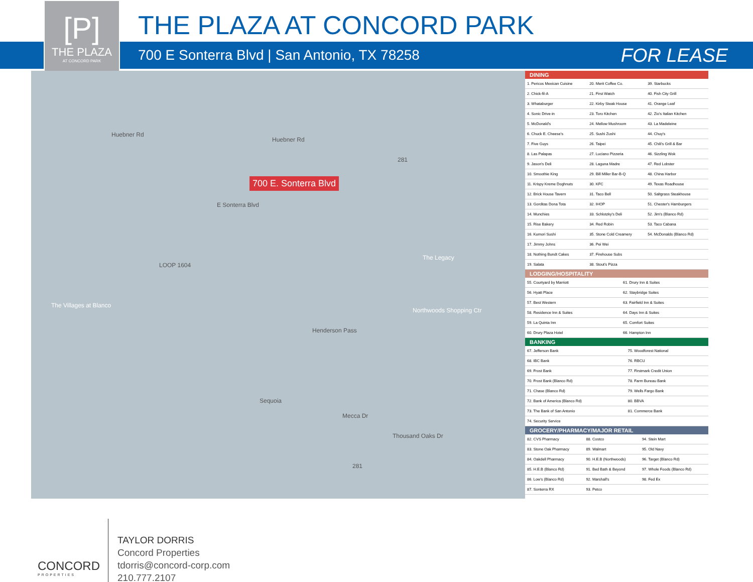[P]
THE PLAZA
AT CONCORD PARK
THE PLAZA AT CONCORD PARK
700 E Sonterra Blvd | San Antonio, TX 78258 FOR LEASE
700 E. Sonterra Blvd
Huebner Rd
Huebner Rd
E Sonterra Blvd
The Legacy
Northwoods Shopping Ctr
The Villages at Blanco
Henderson Pass
Sequoia
Mecca Dr
Thousand Oaks Dr
LOOP 1604
281
281
DINING
| 1. Pericos Mexican Cuisine | 20. Merit Coffee Co. | 39. Starbucks |
| 2. Chick-fil-A | 21. First Watch | 40. Fish City Grill |
| 3. Whataburger | 22. Kirby Steak House | 41. Orange Leaf |
| 4. Sonic Drive-in | 23. Toro Kitchen | 42. Zio's Italian Kitchen |
| 5. McDonald's | 24. Mellow Mushroom | 43. La Madeleine |
| 6. Chuck E. Cheese's | 25. Sushi Zushi | 44. Chuy's |
| 7. Five Guys | 26. Taipei | 45. Chili's Grill & Bar |
| 8. Las Palapas | 27. Luciano Pizzeria | 46. Sizzling Wok |
| 9. Jason's Deli | 28. Laguna Madre | 47. Red Lobster |
| 10. Smoothie King | 29. Bill Miller Bar-B-Q | 48. China Harbor |
| 11. Krispy Kreme Doghnuts | 30. KFC | 49. Texas Roadhouse |
| 12. Brick House Tavern | 31. Taco Bell | 50. Saltgrass Steakhouse |
| 13. Gorditas Dona Tota | 32. IHOP | 51. Chester's Hamburgers |
| 14. Munchies | 33. Schlotzky's Deli | 52. Jim's (Blanco Rd) |
| 15. Rise Bakery | 34. Red Robin | 53. Taco Cabana |
| 16. Kumori Sushi | 35. Stone Cold Creamery | 54. McDonalds (Blanco Rd) |
| 17. Jimmy Johns | 36. Pei Wei | |
| 18. Nothing Bundt Cakes | 37. Firehouse Subs | |
| 19. Salata | 38. Stout's Pizza | |
LODGING/HOSPITALITY
| 55. Courtyard by Marriott | 61. Drury Inn & Suites |
| 56. Hyatt Place | 62. Staybridge Suites |
| 57. Best Western | 63. Fairfield Inn & Suites |
| 58. Residence Inn & Suites | 64. Days Inn & Suites |
| 59. La Quinta Inn | 65. Comfort Suites |
| 60. Drury Plaza Hotel | 66. Hampton Inn |
BANKING
| 67. Jefferson Bank | 75. Woodforest National |
| 68. IBC Bank | 76. RBCU |
| 69. Frost Bank | 77. Firstmark Credit Union |
| 70. Frost Bank (Blanco Rd) | 78. Farm Bureau Bank |
| 71. Chase (Blanco Rd) | 79. Wells Fargo Bank |
| 72. Bank of America (Blanco Rd) | 80. BBVA |
| 73. The Bank of San Antonio | 81. Commerce Bank |
| 74. Security Service | |
GROCERY/PHARMACY/MAJOR RETAIL
| 82. CVS Pharmacy | 88. Costco | 94. Stein Mart |
| 83. Stone Oak Pharmacy | 89. Walmart | 95. Old Navy |
| 84. Oakdell Pharmacy | 90. H.E.B (Northwoods) | 96. Target (Blanco Rd) |
| 85. H.E.B (Blanco Rd) | 91. Bed Bath & Beyond | 97. Whole Foods (Blanco Rd) |
| 86. Low's (Blanco Rd) | 92. Marshall's | 98. Fed Ex |
| 87. Sonterra RX | 93. Petco | |
CONCORD
PROPERTIES
TAYLOR DORRIS
Concord Properties
tdorris@concord-corp.com
210.777.2107